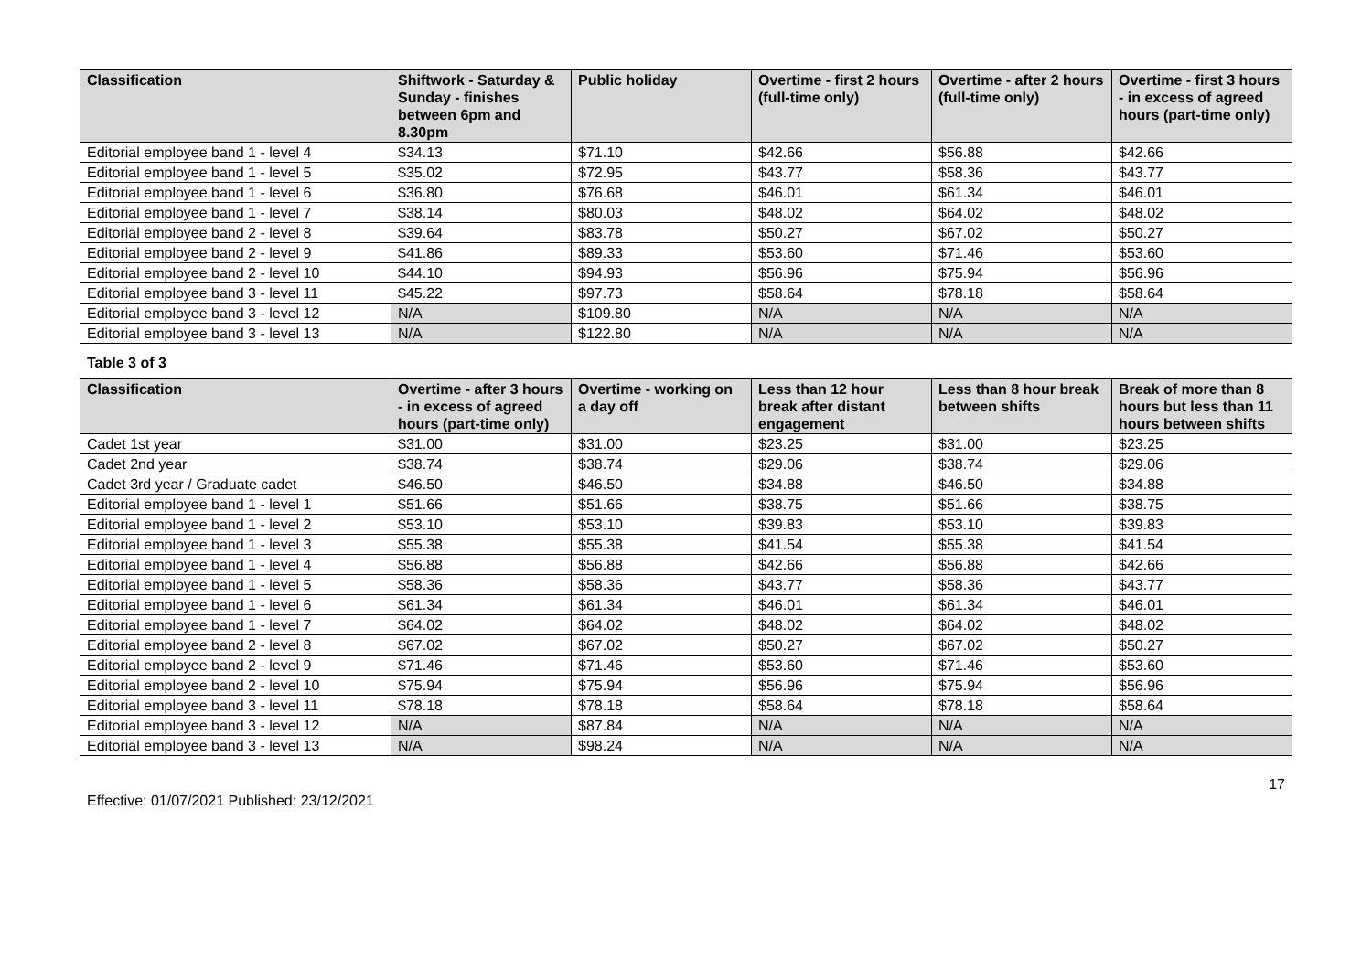| Classification | Shiftwork - Saturday & Sunday - finishes between 6pm and 8.30pm | Public holiday | Overtime - first 2 hours (full-time only) | Overtime - after 2 hours (full-time only) | Overtime - first 3 hours - in excess of agreed hours (part-time only) |
| --- | --- | --- | --- | --- | --- |
| Editorial employee band 1 - level 4 | $34.13 | $71.10 | $42.66 | $56.88 | $42.66 |
| Editorial employee band 1 - level 5 | $35.02 | $72.95 | $43.77 | $58.36 | $43.77 |
| Editorial employee band 1 - level 6 | $36.80 | $76.68 | $46.01 | $61.34 | $46.01 |
| Editorial employee band 1 - level 7 | $38.14 | $80.03 | $48.02 | $64.02 | $48.02 |
| Editorial employee band 2 - level 8 | $39.64 | $83.78 | $50.27 | $67.02 | $50.27 |
| Editorial employee band 2 - level 9 | $41.86 | $89.33 | $53.60 | $71.46 | $53.60 |
| Editorial employee band 2 - level 10 | $44.10 | $94.93 | $56.96 | $75.94 | $56.96 |
| Editorial employee band 3 - level 11 | $45.22 | $97.73 | $58.64 | $78.18 | $58.64 |
| Editorial employee band 3 - level 12 | N/A | $109.80 | N/A | N/A | N/A |
| Editorial employee band 3 - level 13 | N/A | $122.80 | N/A | N/A | N/A |
Table 3 of 3
| Classification | Overtime - after 3 hours - in excess of agreed hours (part-time only) | Overtime - working on a day off | Less than 12 hour break after distant engagement | Less than 8 hour break between shifts | Break of more than 8 hours but less than 11 hours between shifts |
| --- | --- | --- | --- | --- | --- |
| Cadet 1st year | $31.00 | $31.00 | $23.25 | $31.00 | $23.25 |
| Cadet 2nd year | $38.74 | $38.74 | $29.06 | $38.74 | $29.06 |
| Cadet 3rd year / Graduate cadet | $46.50 | $46.50 | $34.88 | $46.50 | $34.88 |
| Editorial employee band 1 - level 1 | $51.66 | $51.66 | $38.75 | $51.66 | $38.75 |
| Editorial employee band 1 - level 2 | $53.10 | $53.10 | $39.83 | $53.10 | $39.83 |
| Editorial employee band 1 - level 3 | $55.38 | $55.38 | $41.54 | $55.38 | $41.54 |
| Editorial employee band 1 - level 4 | $56.88 | $56.88 | $42.66 | $56.88 | $42.66 |
| Editorial employee band 1 - level 5 | $58.36 | $58.36 | $43.77 | $58.36 | $43.77 |
| Editorial employee band 1 - level 6 | $61.34 | $61.34 | $46.01 | $61.34 | $46.01 |
| Editorial employee band 1 - level 7 | $64.02 | $64.02 | $48.02 | $64.02 | $48.02 |
| Editorial employee band 2 - level 8 | $67.02 | $67.02 | $50.27 | $67.02 | $50.27 |
| Editorial employee band 2 - level 9 | $71.46 | $71.46 | $53.60 | $71.46 | $53.60 |
| Editorial employee band 2 - level 10 | $75.94 | $75.94 | $56.96 | $75.94 | $56.96 |
| Editorial employee band 3 - level 11 | $78.18 | $78.18 | $58.64 | $78.18 | $58.64 |
| Editorial employee band 3 - level 12 | N/A | $87.84 | N/A | N/A | N/A |
| Editorial employee band 3 - level 13 | N/A | $98.24 | N/A | N/A | N/A |
17
Effective: 01/07/2021 Published: 23/12/2021